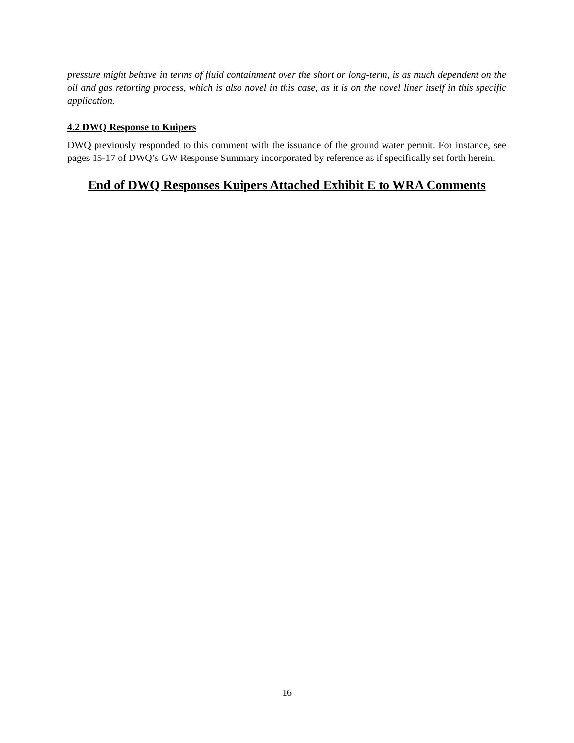pressure might behave in terms of fluid containment over the short or long-term, is as much dependent on the oil and gas retorting process, which is also novel in this case, as it is on the novel liner itself in this specific application.
4.2 DWQ Response to Kuipers
DWQ previously responded to this comment with the issuance of the ground water permit. For instance, see pages 15-17 of DWQ’s GW Response Summary incorporated by reference as if specifically set forth herein.
End of DWQ Responses Kuipers Attached Exhibit E to WRA Comments
16